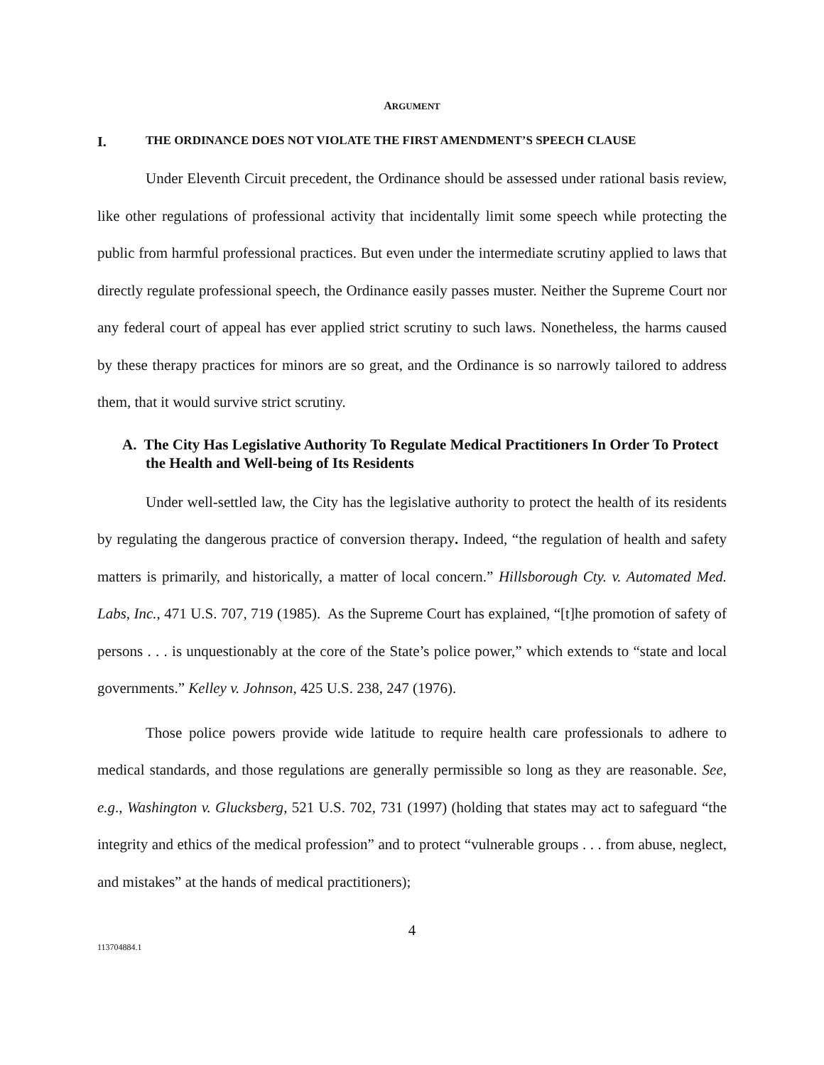ARGUMENT
I. THE ORDINANCE DOES NOT VIOLATE THE FIRST AMENDMENT’S SPEECH CLAUSE
Under Eleventh Circuit precedent, the Ordinance should be assessed under rational basis review, like other regulations of professional activity that incidentally limit some speech while protecting the public from harmful professional practices. But even under the intermediate scrutiny applied to laws that directly regulate professional speech, the Ordinance easily passes muster. Neither the Supreme Court nor any federal court of appeal has ever applied strict scrutiny to such laws. Nonetheless, the harms caused by these therapy practices for minors are so great, and the Ordinance is so narrowly tailored to address them, that it would survive strict scrutiny.
A. The City Has Legislative Authority To Regulate Medical Practitioners In Order To Protect the Health and Well-being of Its Residents
Under well-settled law, the City has the legislative authority to protect the health of its residents by regulating the dangerous practice of conversion therapy. Indeed, “the regulation of health and safety matters is primarily, and historically, a matter of local concern.” Hillsborough Cty. v. Automated Med. Labs, Inc., 471 U.S. 707, 719 (1985). As the Supreme Court has explained, “[t]he promotion of safety of persons . . . is unquestionably at the core of the State’s police power,” which extends to “state and local governments.” Kelley v. Johnson, 425 U.S. 238, 247 (1976).
Those police powers provide wide latitude to require health care professionals to adhere to medical standards, and those regulations are generally permissible so long as they are reasonable. See, e.g., Washington v. Glucksberg, 521 U.S. 702, 731 (1997) (holding that states may act to safeguard “the integrity and ethics of the medical profession” and to protect “vulnerable groups . . . from abuse, neglect, and mistakes” at the hands of medical practitioners);
4
113704884.1